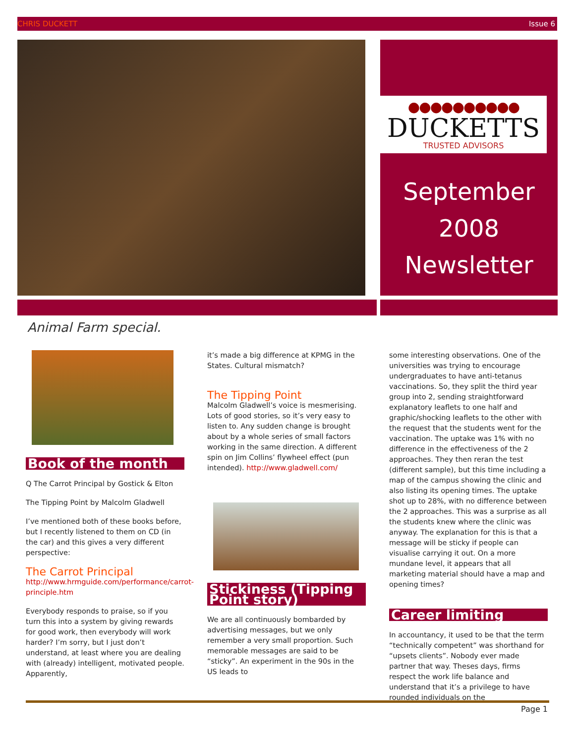CHRIS DUCKETT Issue 6
●●●●●●●●●●
DUCKETTS
TRUSTED ADVISORS
September
2008
Newsletter
Animal Farm special.
Book of the month
Q The Carrot Principal by Gostick & Elton
The Tipping Point by Malcolm Gladwell
I’ve mentioned both of these books before, but I recently listened to them on CD (in the car) and this gives a very different perspective:
The Carrot Principal
http://www.hrmguide.com/performance/carrot-principle.htm
Everybody responds to praise, so if you turn this into a system by giving rewards for good work, then everybody will work harder? I’m sorry, but I just don’t understand, at least where you are dealing with (already) intelligent, motivated people. Apparently,
it’s made a big difference at KPMG in the States. Cultural mismatch?
The Tipping Point
Malcolm Gladwell’s voice is mesmerising. Lots of good stories, so it’s very easy to listen to. Any sudden change is brought about by a whole series of small factors working in the same direction. A different spin on Jim Collins’ flywheel effect (pun intended). http://www.gladwell.com/
Stickiness (Tipping Point story)
We are all continuously bombarded by advertising messages, but we only remember a very small proportion. Such memorable messages are said to be “sticky”. An experiment in the 90s in the US leads to
some interesting observations. One of the universities was trying to encourage undergraduates to have anti-tetanus vaccinations. So, they split the third year group into 2, sending straightforward explanatory leaflets to one half and graphic/shocking leaflets to the other with the request that the students went for the vaccination. The uptake was 1% with no difference in the effectiveness of the 2 approaches. They then reran the test (different sample), but this time including a map of the campus showing the clinic and also listing its opening times. The uptake shot up to 28%, with no difference between the 2 approaches. This was a surprise as all the students knew where the clinic was anyway. The explanation for this is that a message will be sticky if people can visualise carrying it out. On a more mundane level, it appears that all marketing material should have a map and opening times?
Career limiting
In accountancy, it used to be that the term “technically competent” was shorthand for “upsets clients”. Nobody ever made partner that way. Theses days, firms respect the work life balance and understand that it’s a privilege to have rounded individuals on the
Page 1